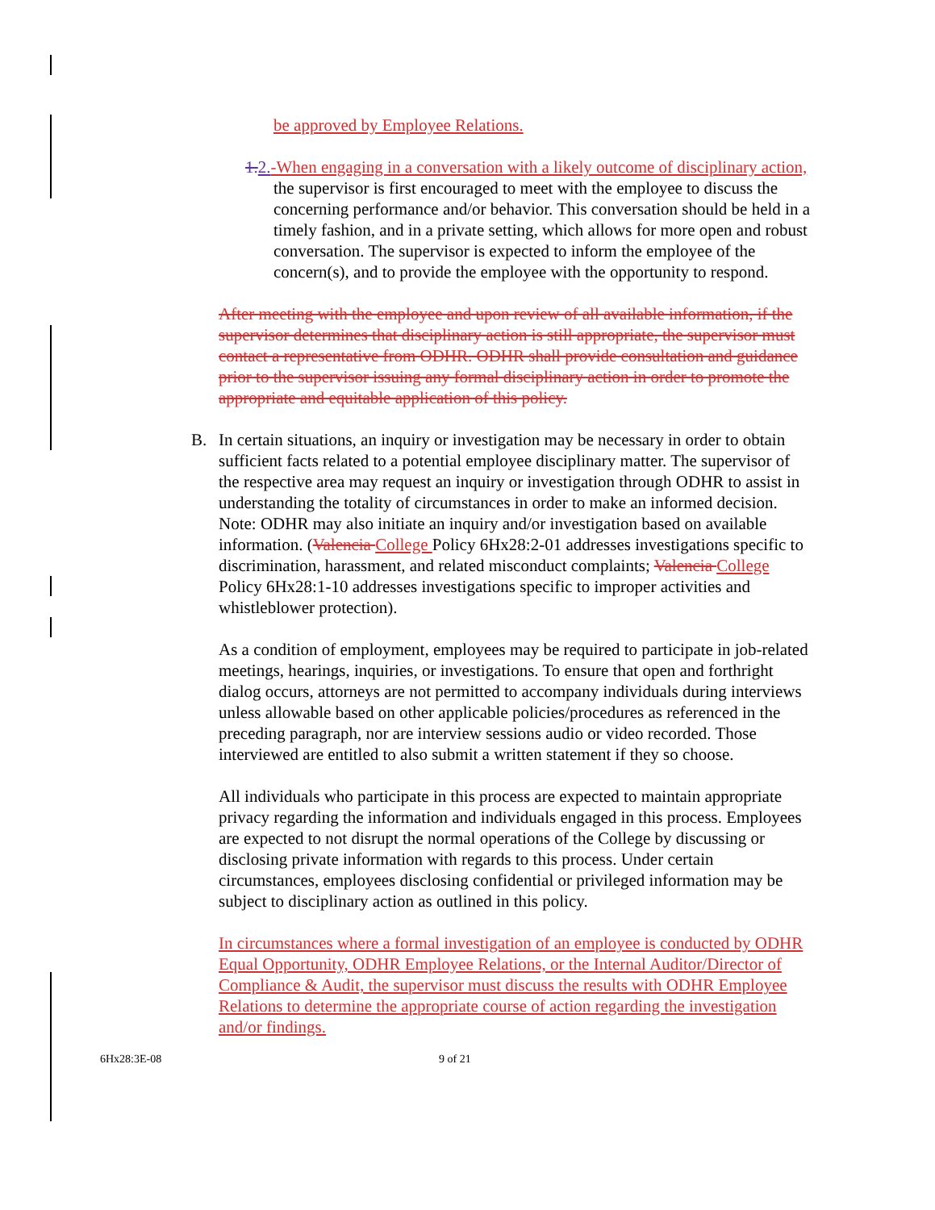be approved by Employee Relations.
1. 2.-When engaging in a conversation with a likely outcome of disciplinary action, the supervisor is first encouraged to meet with the employee to discuss the concerning performance and/or behavior. This conversation should be held in a timely fashion, and in a private setting, which allows for more open and robust conversation. The supervisor is expected to inform the employee of the concern(s), and to provide the employee with the opportunity to respond.
After meeting with the employee and upon review of all available information, if the supervisor determines that disciplinary action is still appropriate, the supervisor must contact a representative from ODHR. ODHR shall provide consultation and guidance prior to the supervisor issuing any formal disciplinary action in order to promote the appropriate and equitable application of this policy.
B. In certain situations, an inquiry or investigation may be necessary in order to obtain sufficient facts related to a potential employee disciplinary matter. The supervisor of the respective area may request an inquiry or investigation through ODHR to assist in understanding the totality of circumstances in order to make an informed decision. Note: ODHR may also initiate an inquiry and/or investigation based on available information. (Valencia College Policy 6Hx28:2-01 addresses investigations specific to discrimination, harassment, and related misconduct complaints; Valencia College Policy 6Hx28:1-10 addresses investigations specific to improper activities and whistleblower protection).
As a condition of employment, employees may be required to participate in job-related meetings, hearings, inquiries, or investigations. To ensure that open and forthright dialog occurs, attorneys are not permitted to accompany individuals during interviews unless allowable based on other applicable policies/procedures as referenced in the preceding paragraph, nor are interview sessions audio or video recorded. Those interviewed are entitled to also submit a written statement if they so choose.
All individuals who participate in this process are expected to maintain appropriate privacy regarding the information and individuals engaged in this process. Employees are expected to not disrupt the normal operations of the College by discussing or disclosing private information with regards to this process. Under certain circumstances, employees disclosing confidential or privileged information may be subject to disciplinary action as outlined in this policy.
In circumstances where a formal investigation of an employee is conducted by ODHR Equal Opportunity, ODHR Employee Relations, or the Internal Auditor/Director of Compliance & Audit, the supervisor must discuss the results with ODHR Employee Relations to determine the appropriate course of action regarding the investigation and/or findings.
6Hx28:3E-08 9 of 21